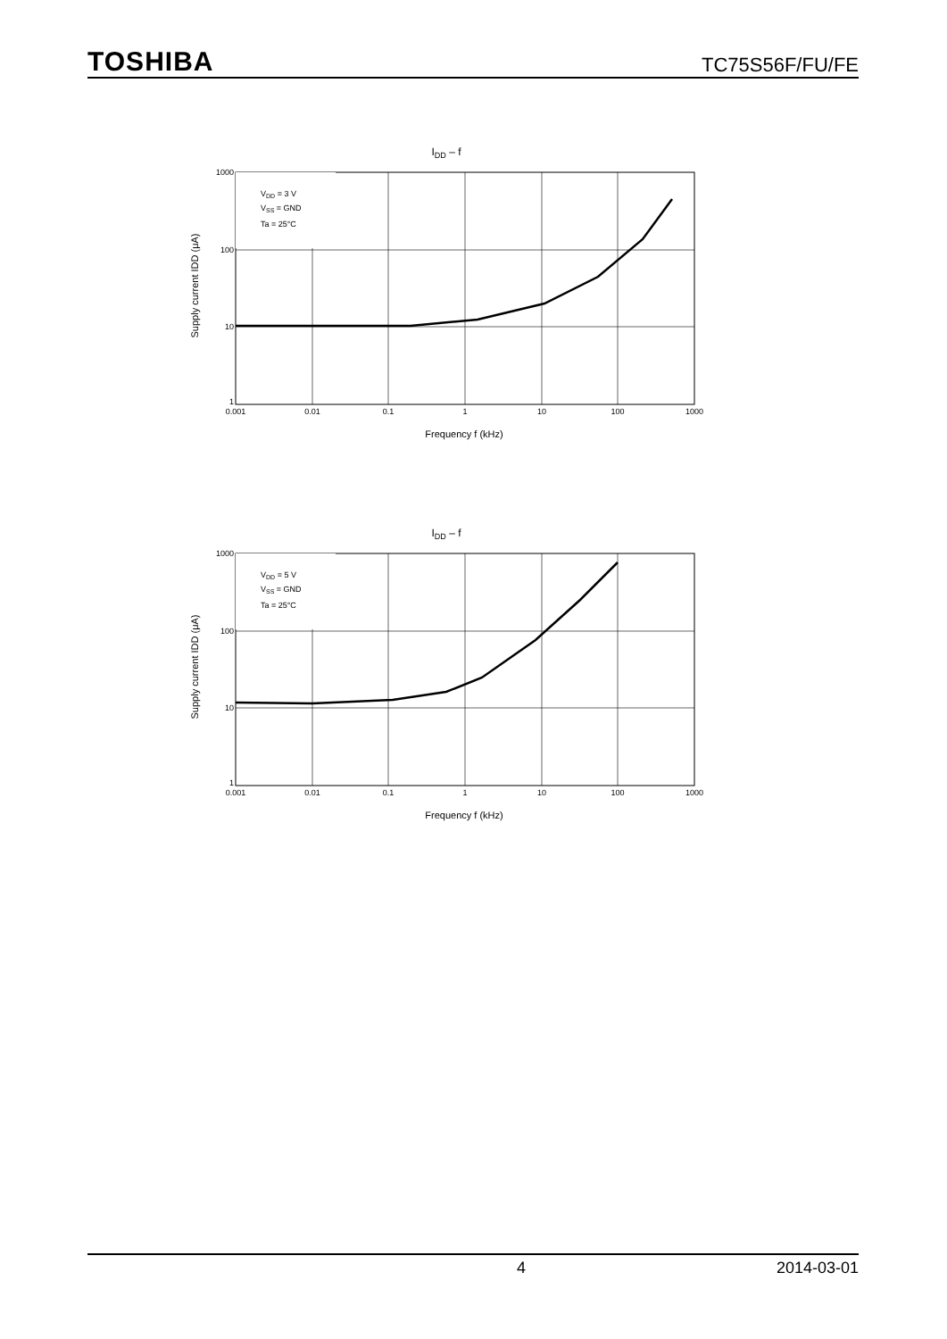TOSHIBA TC75S56F/FU/FE
IDD – f
VDD = 3 V
VSS = GND
Ta = 25°C
1000
100
10
1
0.001
0.01
0.1
1
10
100
1000
Frequency f (kHz)
Supply current IDD (μA)
IDD – f
VDD = 5 V
VSS = GND
Ta = 25°C
1000
100
10
1
0.001
0.01
0.1
1
10
100
1000
Frequency f (kHz)
Supply current IDD (μA)
4 2014-03-01